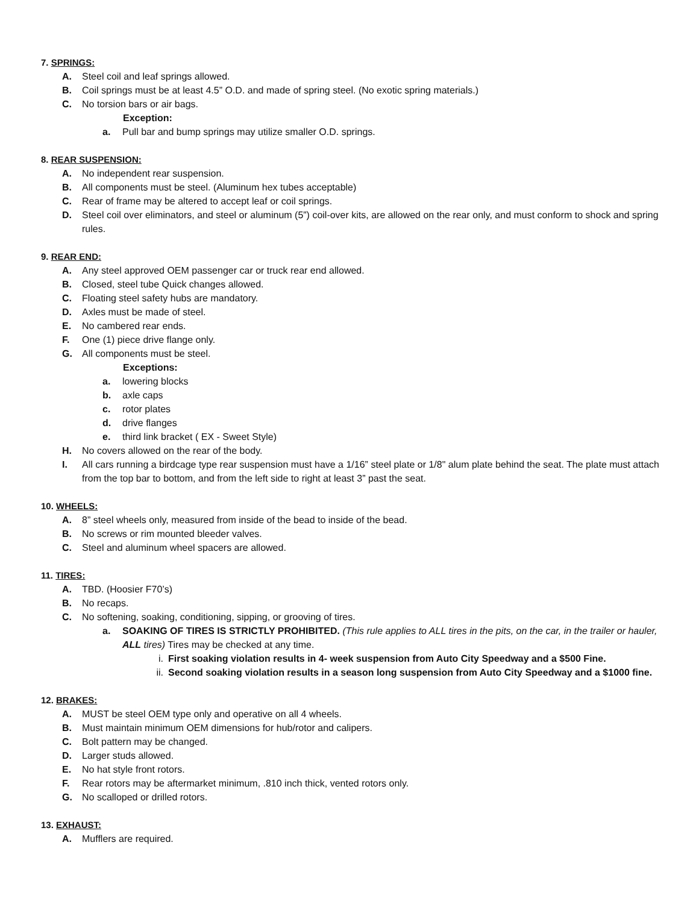7. SPRINGS:
A. Steel coil and leaf springs allowed.
B. Coil springs must be at least 4.5” O.D. and made of spring steel. (No exotic spring materials.)
C. No torsion bars or air bags.
Exception:
a. Pull bar and bump springs may utilize smaller O.D. springs.
8. REAR SUSPENSION:
A. No independent rear suspension.
B. All components must be steel. (Aluminum hex tubes acceptable)
C. Rear of frame may be altered to accept leaf or coil springs.
D. Steel coil over eliminators, and steel or aluminum (5”) coil-over kits, are allowed on the rear only, and must conform to shock and spring rules.
9. REAR END:
A. Any steel approved OEM passenger car or truck rear end allowed.
B. Closed, steel tube Quick changes allowed.
C. Floating steel safety hubs are mandatory.
D. Axles must be made of steel.
E. No cambered rear ends.
F. One (1) piece drive flange only.
G. All components must be steel.
Exceptions:
a. lowering blocks
b. axle caps
c. rotor plates
d. drive flanges
e. third link bracket ( EX - Sweet Style)
H. No covers allowed on the rear of the body.
I. All cars running a birdcage type rear suspension must have a 1/16” steel plate or 1/8" alum plate behind the seat. The plate must attach from the top bar to bottom, and from the left side to right at least 3” past the seat.
10. WHEELS:
A. 8” steel wheels only, measured from inside of the bead to inside of the bead.
B. No screws or rim mounted bleeder valves.
C. Steel and aluminum wheel spacers are allowed.
11. TIRES:
A. TBD. (Hoosier F70’s)
B. No recaps.
C. No softening, soaking, conditioning, sipping, or grooving of tires.
a. SOAKING OF TIRES IS STRICTLY PROHIBITED. (This rule applies to ALL tires in the pits, on the car, in the trailer or hauler, ALL tires) Tires may be checked at any time.
i. First soaking violation results in 4- week suspension from Auto City Speedway and a $500 Fine.
ii. Second soaking violation results in a season long suspension from Auto City Speedway and a $1000 fine.
12. BRAKES:
A. MUST be steel OEM type only and operative on all 4 wheels.
B. Must maintain minimum OEM dimensions for hub/rotor and calipers.
C. Bolt pattern may be changed.
D. Larger studs allowed.
E. No hat style front rotors.
F. Rear rotors may be aftermarket minimum, .810 inch thick, vented rotors only.
G. No scalloped or drilled rotors.
13. EXHAUST:
A. Mufflers are required.